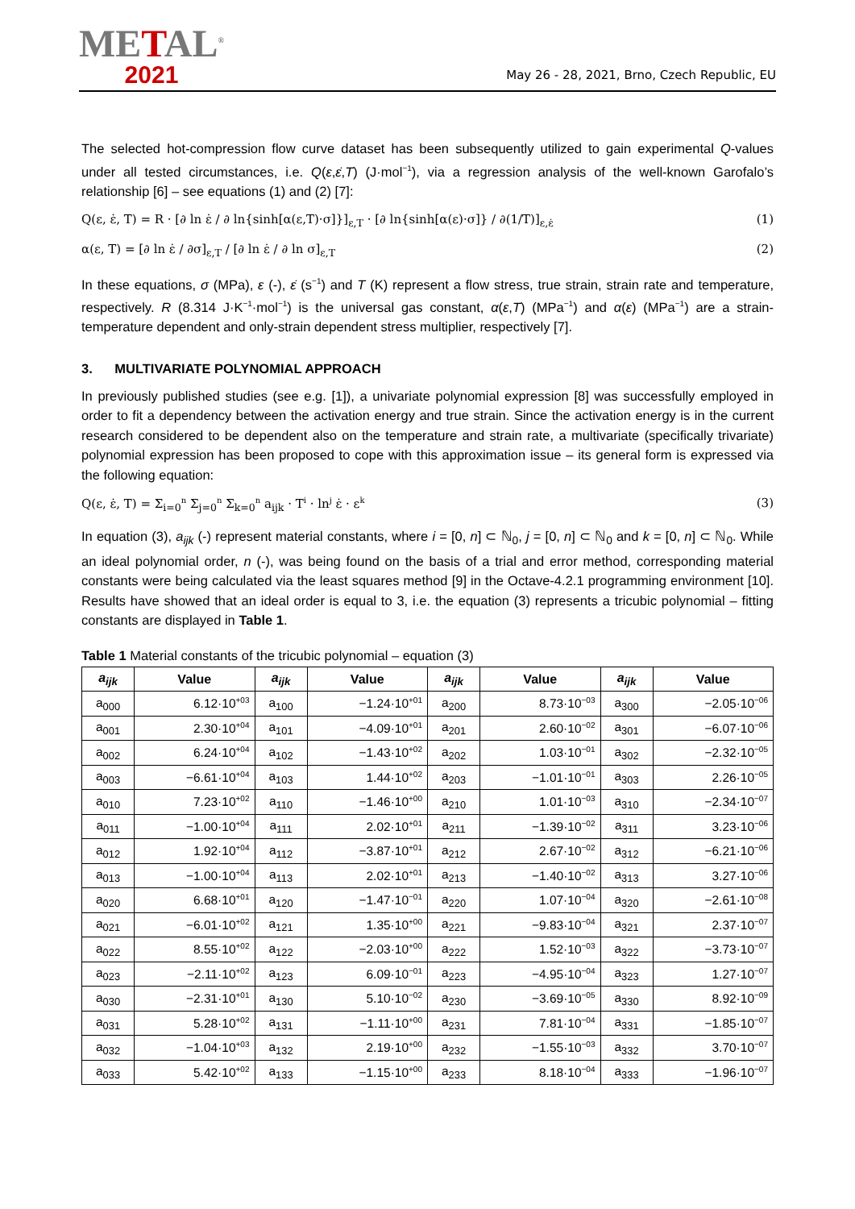METAL<sup>®</sup>
2021
May 26 - 28, 2021, Brno, Czech Republic, EU
The selected hot-compression flow curve dataset has been subsequently utilized to gain experimental Q-values under all tested circumstances, i.e. Q(ε,ε̇,T) (J·mol<sup>−1</sup>), via a regression analysis of the well-known Garofalo’s relationship [6] – see equations (1) and (2) [7]:
Q(ε, ε̇, T) = R · [∂ ln ε̇ / ∂ ln{sinh[α(ε,T)·σ]}]<sub>ε,T</sub> · [∂ ln{sinh[α(ε)·σ]} / ∂(1/T)]<sub>ε,ε̇</sub> (1)
α(ε, T) = [∂ ln ε̇ / ∂σ]<sub>ε,T</sub> / [∂ ln ε̇ / ∂ ln σ]<sub>ε,T</sub> (2)
In these equations, σ (MPa), ε (-), ε̇ (s<sup>−1</sup>) and T (K) represent a flow stress, true strain, strain rate and temperature, respectively. R (8.314 J·K<sup>−1</sup>·mol<sup>−1</sup>) is the universal gas constant, α(ε,T) (MPa<sup>−1</sup>) and α(ε) (MPa<sup>−1</sup>) are a strain-temperature dependent and only-strain dependent stress multiplier, respectively [7].
3. MULTIVARIATE POLYNOMIAL APPROACH
In previously published studies (see e.g. [1]), a univariate polynomial expression [8] was successfully employed in order to fit a dependency between the activation energy and true strain. Since the activation energy is in the current research considered to be dependent also on the temperature and strain rate, a multivariate (specifically trivariate) polynomial expression has been proposed to cope with this approximation issue – its general form is expressed via the following equation:
Q(ε, ε̇, T) = Σ<sub>i=0</sub><sup>n</sup> Σ<sub>j=0</sub><sup>n</sup> Σ<sub>k=0</sub><sup>n</sup> a<sub>ijk</sub> · T<sup>i</sup> · ln<sup>j</sup> ε̇ · ε<sup>k</sup> (3)
In equation (3), a<sub>ijk</sub> (-) represent material constants, where i = [0, n] ⊂ ℕ<sub>0</sub>, j = [0, n] ⊂ ℕ<sub>0</sub> and k = [0, n] ⊂ ℕ<sub>0</sub>. While an ideal polynomial order, n (-), was being found on the basis of a trial and error method, corresponding material constants were being calculated via the least squares method [9] in the Octave-4.2.1 programming environment [10]. Results have showed that an ideal order is equal to 3, i.e. the equation (3) represents a tricubic polynomial – fitting constants are displayed in Table 1.
Table 1 Material constants of the tricubic polynomial – equation (3)
| a<sub>ijk</sub> | Value | a<sub>ijk</sub> | Value | a<sub>ijk</sub> | Value | a<sub>ijk</sub> | Value |
| --- | --- | --- | --- | --- | --- | --- | --- |
| a<sub>000</sub> | 6.12·10<sup>+03</sup> | a<sub>100</sub> | −1.24·10<sup>+01</sup> | a<sub>200</sub> | 8.73·10<sup>−03</sup> | a<sub>300</sub> | −2.05·10<sup>−06</sup> |
| a<sub>001</sub> | 2.30·10<sup>+04</sup> | a<sub>101</sub> | −4.09·10<sup>+01</sup> | a<sub>201</sub> | 2.60·10<sup>−02</sup> | a<sub>301</sub> | −6.07·10<sup>−06</sup> |
| a<sub>002</sub> | 6.24·10<sup>+04</sup> | a<sub>102</sub> | −1.43·10<sup>+02</sup> | a<sub>202</sub> | 1.03·10<sup>−01</sup> | a<sub>302</sub> | −2.32·10<sup>−05</sup> |
| a<sub>003</sub> | −6.61·10<sup>+04</sup> | a<sub>103</sub> | 1.44·10<sup>+02</sup> | a<sub>203</sub> | −1.01·10<sup>−01</sup> | a<sub>303</sub> | 2.26·10<sup>−05</sup> |
| a<sub>010</sub> | 7.23·10<sup>+02</sup> | a<sub>110</sub> | −1.46·10<sup>+00</sup> | a<sub>210</sub> | 1.01·10<sup>−03</sup> | a<sub>310</sub> | −2.34·10<sup>−07</sup> |
| a<sub>011</sub> | −1.00·10<sup>+04</sup> | a<sub>111</sub> | 2.02·10<sup>+01</sup> | a<sub>211</sub> | −1.39·10<sup>−02</sup> | a<sub>311</sub> | 3.23·10<sup>−06</sup> |
| a<sub>012</sub> | 1.92·10<sup>+04</sup> | a<sub>112</sub> | −3.87·10<sup>+01</sup> | a<sub>212</sub> | 2.67·10<sup>−02</sup> | a<sub>312</sub> | −6.21·10<sup>−06</sup> |
| a<sub>013</sub> | −1.00·10<sup>+04</sup> | a<sub>113</sub> | 2.02·10<sup>+01</sup> | a<sub>213</sub> | −1.40·10<sup>−02</sup> | a<sub>313</sub> | 3.27·10<sup>−06</sup> |
| a<sub>020</sub> | 6.68·10<sup>+01</sup> | a<sub>120</sub> | −1.47·10<sup>−01</sup> | a<sub>220</sub> | 1.07·10<sup>−04</sup> | a<sub>320</sub> | −2.61·10<sup>−08</sup> |
| a<sub>021</sub> | −6.01·10<sup>+02</sup> | a<sub>121</sub> | 1.35·10<sup>+00</sup> | a<sub>221</sub> | −9.83·10<sup>−04</sup> | a<sub>321</sub> | 2.37·10<sup>−07</sup> |
| a<sub>022</sub> | 8.55·10<sup>+02</sup> | a<sub>122</sub> | −2.03·10<sup>+00</sup> | a<sub>222</sub> | 1.52·10<sup>−03</sup> | a<sub>322</sub> | −3.73·10<sup>−07</sup> |
| a<sub>023</sub> | −2.11·10<sup>+02</sup> | a<sub>123</sub> | 6.09·10<sup>−01</sup> | a<sub>223</sub> | −4.95·10<sup>−04</sup> | a<sub>323</sub> | 1.27·10<sup>−07</sup> |
| a<sub>030</sub> | −2.31·10<sup>+01</sup> | a<sub>130</sub> | 5.10·10<sup>−02</sup> | a<sub>230</sub> | −3.69·10<sup>−05</sup> | a<sub>330</sub> | 8.92·10<sup>−09</sup> |
| a<sub>031</sub> | 5.28·10<sup>+02</sup> | a<sub>131</sub> | −1.11·10<sup>+00</sup> | a<sub>231</sub> | 7.81·10<sup>−04</sup> | a<sub>331</sub> | −1.85·10<sup>−07</sup> |
| a<sub>032</sub> | −1.04·10<sup>+03</sup> | a<sub>132</sub> | 2.19·10<sup>+00</sup> | a<sub>232</sub> | −1.55·10<sup>−03</sup> | a<sub>332</sub> | 3.70·10<sup>−07</sup> |
| a<sub>033</sub> | 5.42·10<sup>+02</sup> | a<sub>133</sub> | −1.15·10<sup>+00</sup> | a<sub>233</sub> | 8.18·10<sup>−04</sup> | a<sub>333</sub> | −1.96·10<sup>−07</sup> |